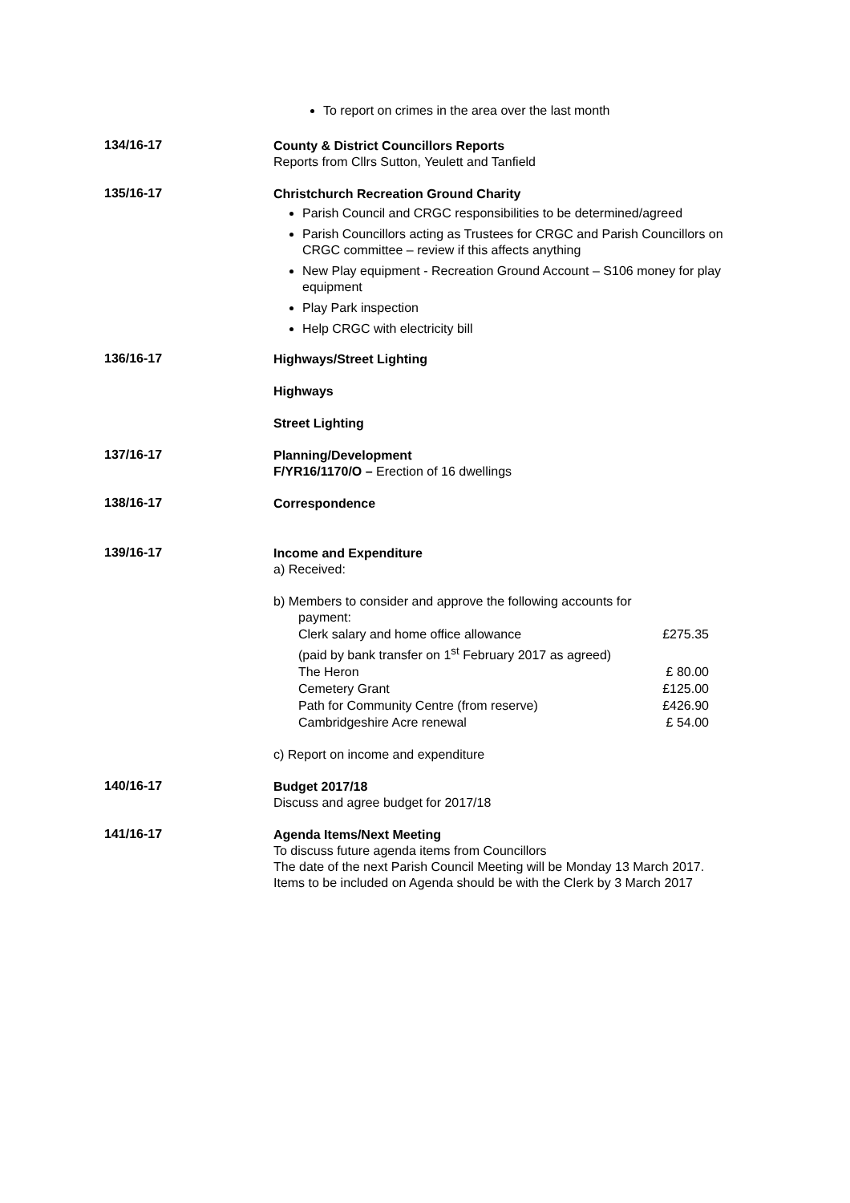To report on crimes in the area over the last month
134/16-17
County & District Councillors Reports
Reports from Cllrs Sutton, Yeulett and Tanfield
135/16-17
Christchurch Recreation Ground Charity
Parish Council and CRGC responsibilities to be determined/agreed
Parish Councillors acting as Trustees for CRGC and Parish Councillors on CRGC committee – review if this affects anything
New Play equipment - Recreation Ground Account – S106 money for play equipment
Play Park inspection
Help CRGC with electricity bill
136/16-17
Highways/Street Lighting
Highways
Street Lighting
137/16-17
Planning/Development
F/YR16/1170/O – Erection of 16 dwellings
138/16-17
Correspondence
139/16-17
Income and Expenditure
a) Received:
b) Members to consider and approve the following accounts for
payment:
Clerk salary and home office allowance £275.35
(paid by bank transfer on 1<sup>st</sup> February 2017 as agreed)
The Heron £ 80.00
Cemetery Grant £125.00
Path for Community Centre (from reserve) £426.90
Cambridgeshire Acre renewal £ 54.00
c) Report on income and expenditure
140/16-17
Budget 2017/18
Discuss and agree budget for 2017/18
141/16-17
Agenda Items/Next Meeting
To discuss future agenda items from Councillors
The date of the next Parish Council Meeting will be Monday 13 March 2017. Items to be included on Agenda should be with the Clerk by 3 March 2017